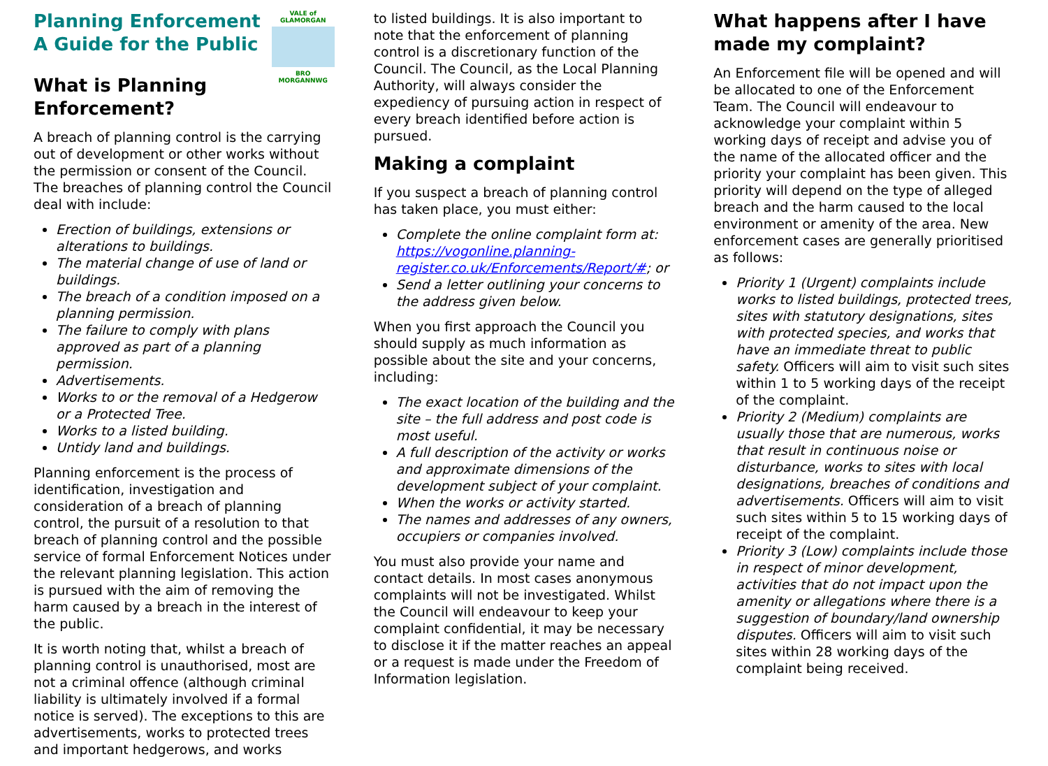Planning Enforcement
A Guide for the Public
VALE of GLAMORGAN
BRO MORGANNWG
What is Planning Enforcement?
A breach of planning control is the carrying out of development or other works without the permission or consent of the Council. The breaches of planning control the Council deal with include:
Erection of buildings, extensions or alterations to buildings.
The material change of use of land or buildings.
The breach of a condition imposed on a planning permission.
The failure to comply with plans approved as part of a planning permission.
Advertisements.
Works to or the removal of a Hedgerow or a Protected Tree.
Works to a listed building.
Untidy land and buildings.
Planning enforcement is the process of identification, investigation and consideration of a breach of planning control, the pursuit of a resolution to that breach of planning control and the possible service of formal Enforcement Notices under the relevant planning legislation. This action is pursued with the aim of removing the harm caused by a breach in the interest of the public.
It is worth noting that, whilst a breach of planning control is unauthorised, most are not a criminal offence (although criminal liability is ultimately involved if a formal notice is served). The exceptions to this are advertisements, works to protected trees and important hedgerows, and works
to listed buildings. It is also important to note that the enforcement of planning control is a discretionary function of the Council. The Council, as the Local Planning Authority, will always consider the expediency of pursuing action in respect of every breach identified before action is pursued.
Making a complaint
If you suspect a breach of planning control has taken place, you must either:
Complete the online complaint form at: https://vogonline.planning-register.co.uk/Enforcements/Report/#; or
Send a letter outlining your concerns to the address given below.
When you first approach the Council you should supply as much information as possible about the site and your concerns, including:
The exact location of the building and the site – the full address and post code is most useful.
A full description of the activity or works and approximate dimensions of the development subject of your complaint.
When the works or activity started.
The names and addresses of any owners, occupiers or companies involved.
You must also provide your name and contact details. In most cases anonymous complaints will not be investigated. Whilst the Council will endeavour to keep your complaint confidential, it may be necessary to disclose it if the matter reaches an appeal or a request is made under the Freedom of Information legislation.
What happens after I have made my complaint?
An Enforcement file will be opened and will be allocated to one of the Enforcement Team. The Council will endeavour to acknowledge your complaint within 5 working days of receipt and advise you of the name of the allocated officer and the priority your complaint has been given. This priority will depend on the type of alleged breach and the harm caused to the local environment or amenity of the area. New enforcement cases are generally prioritised as follows:
Priority 1 (Urgent) complaints include works to listed buildings, protected trees, sites with statutory designations, sites with protected species, and works that have an immediate threat to public safety. Officers will aim to visit such sites within 1 to 5 working days of the receipt of the complaint.
Priority 2 (Medium) complaints are usually those that are numerous, works that result in continuous noise or disturbance, works to sites with local designations, breaches of conditions and advertisements. Officers will aim to visit such sites within 5 to 15 working days of receipt of the complaint.
Priority 3 (Low) complaints include those in respect of minor development, activities that do not impact upon the amenity or allegations where there is a suggestion of boundary/land ownership disputes. Officers will aim to visit such sites within 28 working days of the complaint being received.